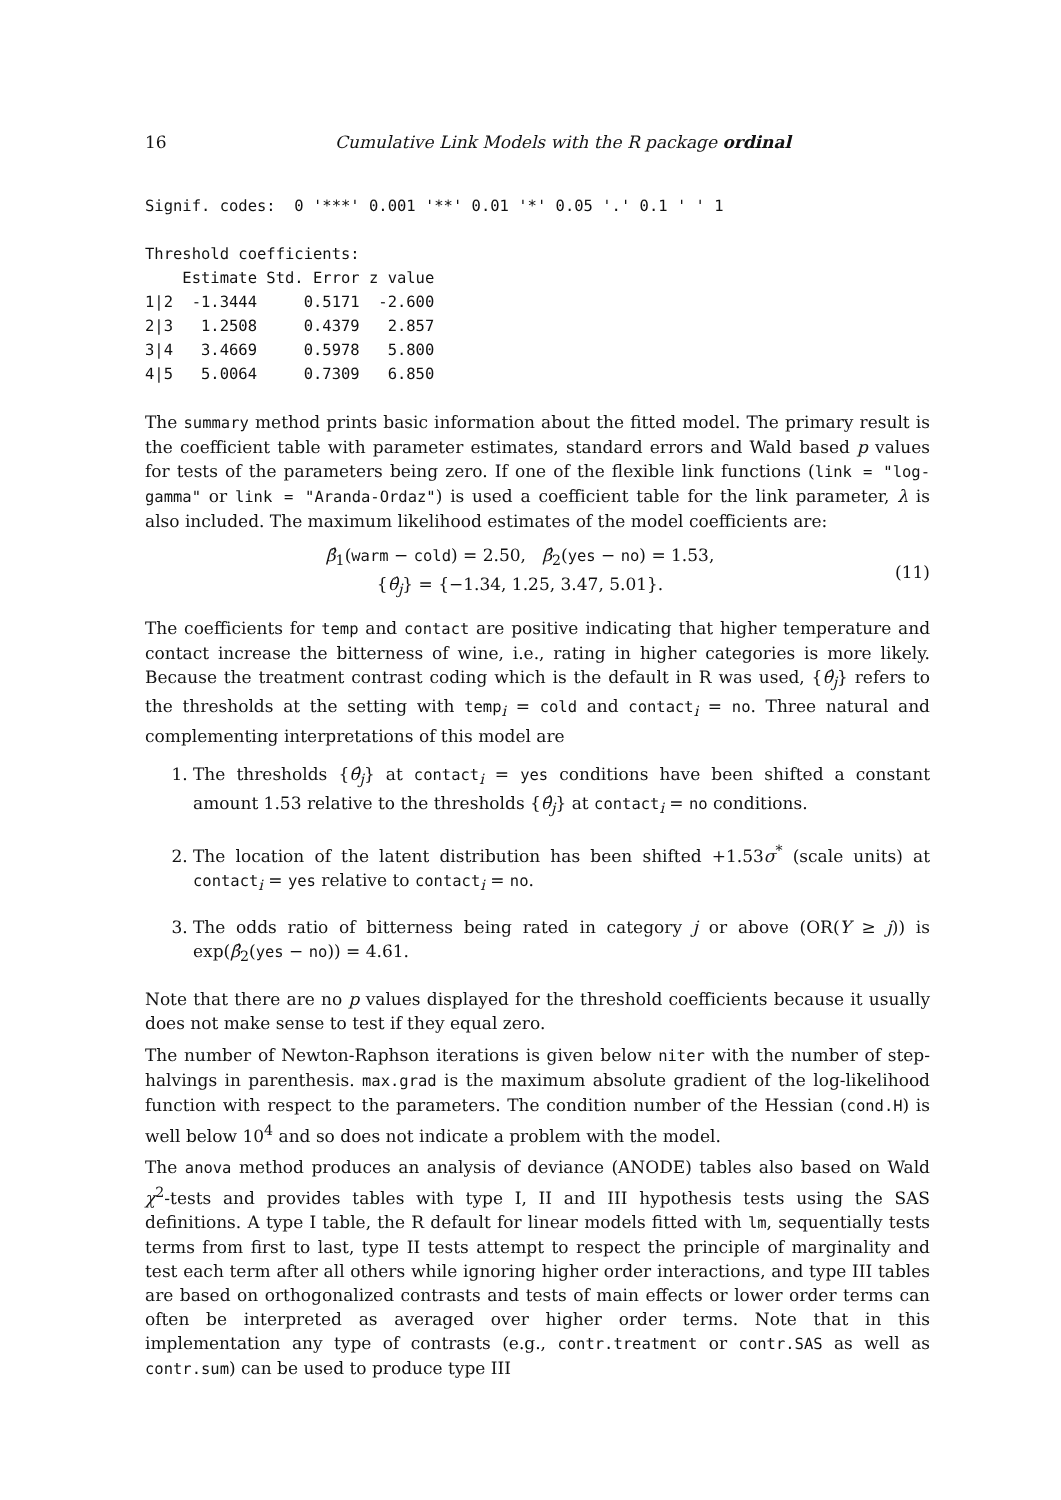16 Cumulative Link Models with the R package ordinal
Signif. codes:  0 '***' 0.001 '**' 0.01 '*' 0.05 '.' 0.1 ' ' 1

Threshold coefficients:
    Estimate Std. Error z value
1|2  -1.3444     0.5171  -2.600
2|3   1.2508     0.4379   2.857
3|4   3.4669     0.5978   5.800
4|5   5.0064     0.7309   6.850
The summary method prints basic information about the fitted model. The primary result is the coefficient table with parameter estimates, standard errors and Wald based p values for tests of the parameters being zero. If one of the flexible link functions (link = "log-gamma" or link = "Aranda-Ordaz") is used a coefficient table for the link parameter, λ is also included. The maximum likelihood estimates of the model coefficients are:
β̂<sub>1</sub>(warm − cold) = 2.50, β̂<sub>2</sub>(yes − no) = 1.53,
{θ̂<sub>j</sub>} = {−1.34, 1.25, 3.47, 5.01}.
(11)
The coefficients for temp and contact are positive indicating that higher temperature and contact increase the bitterness of wine, i.e., rating in higher categories is more likely. Because the treatment contrast coding which is the default in R was used, {θ̂<sub>j</sub>} refers to the thresholds at the setting with temp<sub>i</sub> = cold and contact<sub>i</sub> = no. Three natural and complementing interpretations of this model are
1. The thresholds {θ̂<sub>j</sub>} at contact<sub>i</sub> = yes conditions have been shifted a constant amount 1.53 relative to the thresholds {θ̂<sub>j</sub>} at contact<sub>i</sub> = no conditions.
2. The location of the latent distribution has been shifted +1.53σ<sup>*</sup> (scale units) at contact<sub>i</sub> = yes relative to contact<sub>i</sub> = no.
3. The odds ratio of bitterness being rated in category j or above (OR(Y ≥ j)) is exp(β̂<sub>2</sub>(yes − no)) = 4.61.
Note that there are no p values displayed for the threshold coefficients because it usually does not make sense to test if they equal zero.
The number of Newton-Raphson iterations is given below niter with the number of step-halvings in parenthesis. max.grad is the maximum absolute gradient of the log-likelihood function with respect to the parameters. The condition number of the Hessian (cond.H) is well below 10<sup>4</sup> and so does not indicate a problem with the model.
The anova method produces an analysis of deviance (ANODE) tables also based on Wald χ<sup>2</sup>-tests and provides tables with type I, II and III hypothesis tests using the SAS definitions. A type I table, the R default for linear models fitted with lm, sequentially tests terms from first to last, type II tests attempt to respect the principle of marginality and test each term after all others while ignoring higher order interactions, and type III tables are based on orthogonalized contrasts and tests of main effects or lower order terms can often be interpreted as averaged over higher order terms. Note that in this implementation any type of contrasts (e.g., contr.treatment or contr.SAS as well as contr.sum) can be used to produce type III